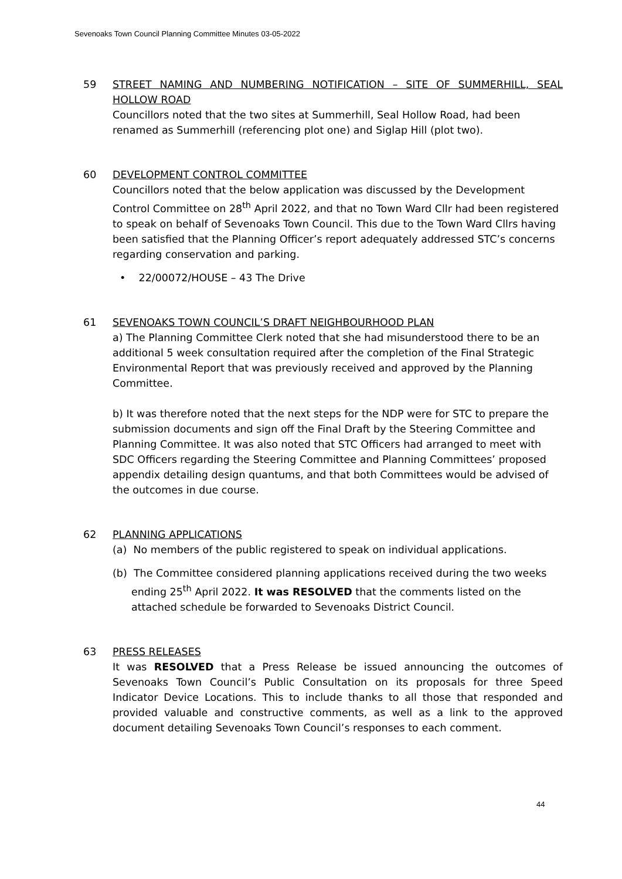Sevenoaks Town Council Planning Committee Minutes 03-05-2022
59 STREET NAMING AND NUMBERING NOTIFICATION – SITE OF SUMMERHILL, SEAL HOLLOW ROAD
Councillors noted that the two sites at Summerhill, Seal Hollow Road, had been renamed as Summerhill (referencing plot one) and Siglap Hill (plot two).
60 DEVELOPMENT CONTROL COMMITTEE
Councillors noted that the below application was discussed by the Development Control Committee on 28<sup>th</sup> April 2022, and that no Town Ward Cllr had been registered to speak on behalf of Sevenoaks Town Council. This due to the Town Ward Cllrs having been satisfied that the Planning Officer’s report adequately addressed STC’s concerns regarding conservation and parking.
• 22/00072/HOUSE – 43 The Drive
61 SEVENOAKS TOWN COUNCIL’S DRAFT NEIGHBOURHOOD PLAN
a) The Planning Committee Clerk noted that she had misunderstood there to be an additional 5 week consultation required after the completion of the Final Strategic Environmental Report that was previously received and approved by the Planning Committee.
b) It was therefore noted that the next steps for the NDP were for STC to prepare the submission documents and sign off the Final Draft by the Steering Committee and Planning Committee. It was also noted that STC Officers had arranged to meet with SDC Officers regarding the Steering Committee and Planning Committees’ proposed appendix detailing design quantums, and that both Committees would be advised of the outcomes in due course.
62 PLANNING APPLICATIONS
(a) No members of the public registered to speak on individual applications.
(b) The Committee considered planning applications received during the two weeks ending 25<sup>th</sup> April 2022. It was RESOLVED that the comments listed on the attached schedule be forwarded to Sevenoaks District Council.
63 PRESS RELEASES
It was RESOLVED that a Press Release be issued announcing the outcomes of Sevenoaks Town Council’s Public Consultation on its proposals for three Speed Indicator Device Locations. This to include thanks to all those that responded and provided valuable and constructive comments, as well as a link to the approved document detailing Sevenoaks Town Council’s responses to each comment.
44